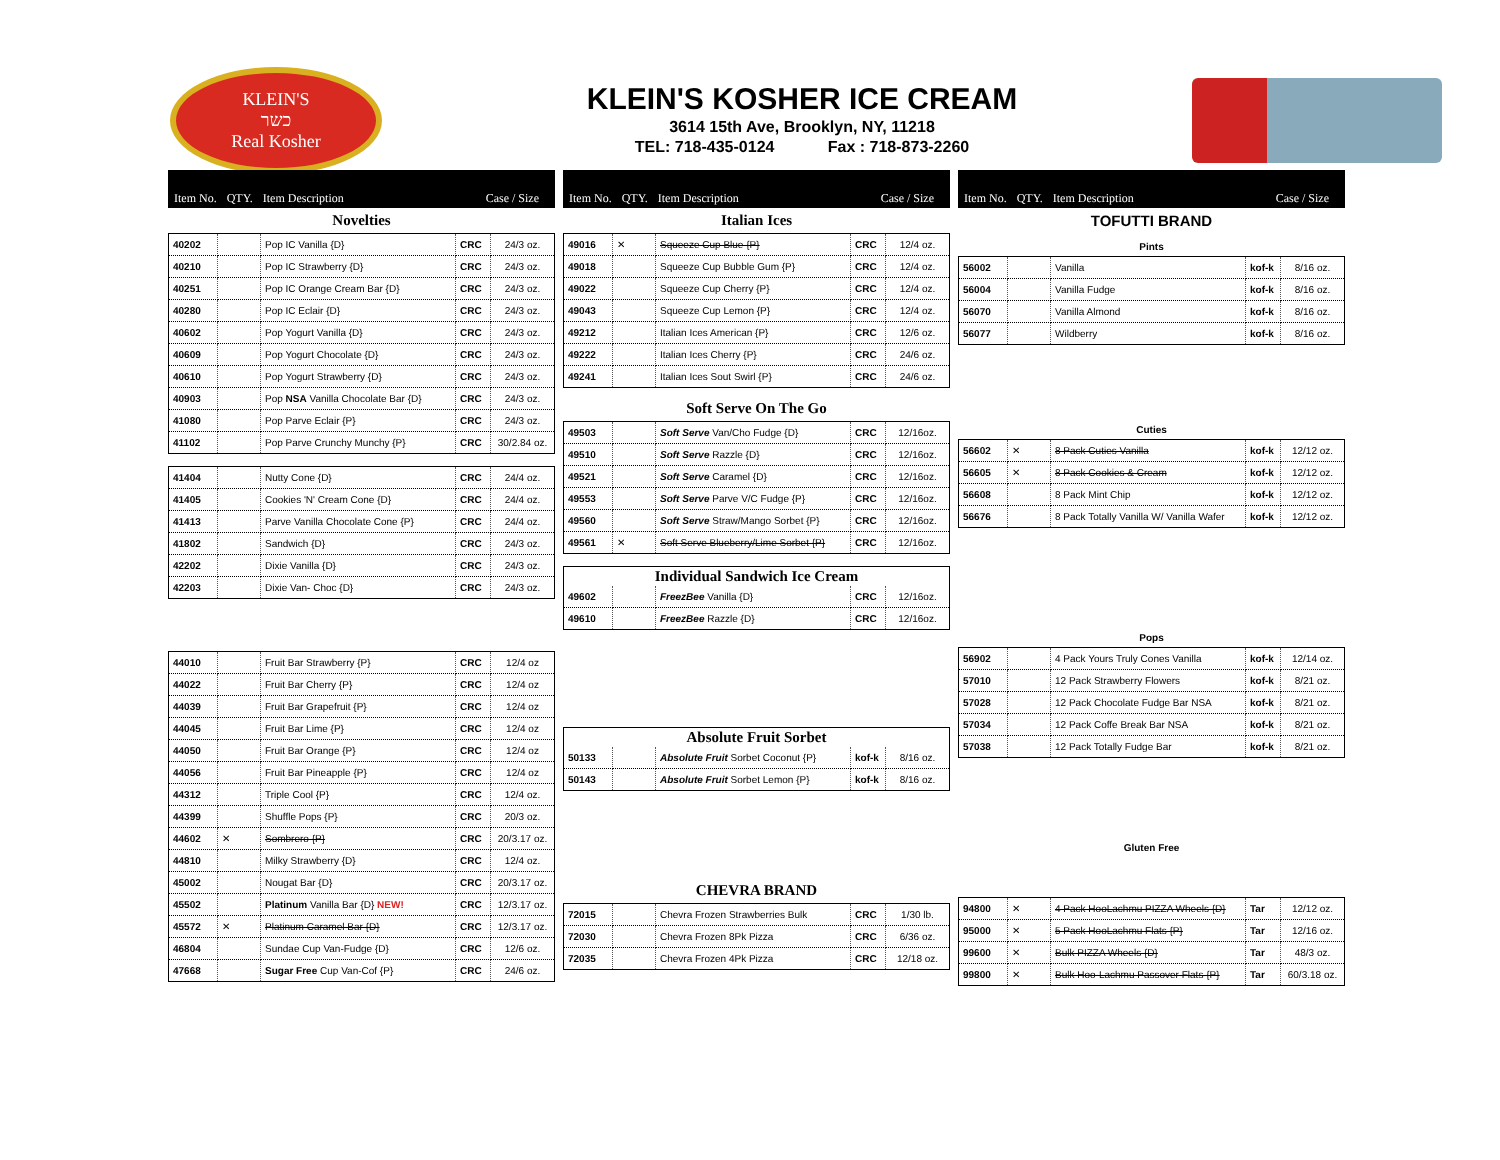KLEIN'S
כשר
Real Kosher
KLEIN'S KOSHER ICE CREAM
3614 15th Ave, Brooklyn, NY, 11218
TEL: 718-435-0124 Fax : 718-873-2260
Item No. QTY. Item Description Case / Size
Novelties
| 40202 | | Pop IC Vanilla {D} | CRC | 24/3 oz. |
| 40210 | | Pop IC Strawberry {D} | CRC | 24/3 oz. |
| 40251 | | Pop IC Orange Cream Bar {D} | CRC | 24/3 oz. |
| 40280 | | Pop IC Eclair {D} | CRC | 24/3 oz. |
| 40602 | | Pop Yogurt Vanilla {D} | CRC | 24/3 oz. |
| 40609 | | Pop Yogurt Chocolate {D} | CRC | 24/3 oz. |
| 40610 | | Pop Yogurt Strawberry {D} | CRC | 24/3 oz. |
| 40903 | | Pop NSA Vanilla Chocolate Bar {D} | CRC | 24/3 oz. |
| 41080 | | Pop Parve Eclair {P} | CRC | 24/3 oz. |
| 41102 | | Pop Parve Crunchy Munchy {P} | CRC | 30/2.84 oz. |
| 41404 | | Nutty Cone {D} | CRC | 24/4 oz. |
| 41405 | | Cookies 'N' Cream Cone {D} | CRC | 24/4 oz. |
| 41413 | | Parve Vanilla Chocolate Cone {P} | CRC | 24/4 oz. |
| 41802 | | Sandwich {D} | CRC | 24/3 oz. |
| 42202 | | Dixie Vanilla {D} | CRC | 24/3 oz. |
| 42203 | | Dixie Van- Choc {D} | CRC | 24/3 oz. |
| 44010 | | Fruit Bar Strawberry {P} | CRC | 12/4 oz |
| 44022 | | Fruit Bar Cherry {P} | CRC | 12/4 oz |
| 44039 | | Fruit Bar Grapefruit {P} | CRC | 12/4 oz |
| 44045 | | Fruit Bar Lime {P} | CRC | 12/4 oz |
| 44050 | | Fruit Bar Orange {P} | CRC | 12/4 oz |
| 44056 | | Fruit Bar Pineapple {P} | CRC | 12/4 oz |
| 44312 | | Triple Cool {P} | CRC | 12/4 oz. |
| 44399 | | Shuffle Pops {P} | CRC | 20/3 oz. |
| 44602 | ✕ | Sombrero {P} | CRC | 20/3.17 oz. |
| 44810 | | Milky Strawberry {D} | CRC | 12/4 oz. |
| 45002 | | Nougat Bar {D} | CRC | 20/3.17 oz. |
| 45502 | | Platinum Vanilla Bar {D} NEW! | CRC | 12/3.17 oz. |
| 45572 | ✕ | Platinum Caramel Bar {D} | CRC | 12/3.17 oz. |
| 46804 | | Sundae Cup Van-Fudge {D} | CRC | 12/6 oz. |
| 47668 | | Sugar Free Cup Van-Cof {P} | CRC | 24/6 oz. |
Item No. QTY. Item Description Case / Size
Italian Ices
| 49016 | ✕ | Squeeze Cup Blue {P} | CRC | 12/4 oz. |
| 49018 | | Squeeze Cup Bubble Gum {P} | CRC | 12/4 oz. |
| 49022 | | Squeeze Cup Cherry {P} | CRC | 12/4 oz. |
| 49043 | | Squeeze Cup Lemon {P} | CRC | 12/4 oz. |
| 49212 | | Italian Ices American {P} | CRC | 12/6 oz. |
| 49222 | | Italian Ices Cherry {P} | CRC | 24/6 oz. |
| 49241 | | Italian Ices Sout Swirl {P} | CRC | 24/6 oz. |
Soft Serve On The Go
| 49503 | | Soft Serve Van/Cho Fudge {D} | CRC | 12/16oz. |
| 49510 | | Soft Serve Razzle {D} | CRC | 12/16oz. |
| 49521 | | Soft Serve Caramel {D} | CRC | 12/16oz. |
| 49553 | | Soft Serve Parve V/C Fudge {P} | CRC | 12/16oz. |
| 49560 | | Soft Serve Straw/Mango Sorbet {P} | CRC | 12/16oz. |
| 49561 | ✕ | Soft Serve Blueberry/Lime Sorbet {P} | CRC | 12/16oz. |
| Individual Sandwich Ice Cream | | | | |
| --- | --- | --- | --- | --- |
| 49602 | | FreezBee Vanilla {D} | CRC | 12/16oz. |
| 49610 | | FreezBee Razzle {D} | CRC | 12/16oz. |
| Absolute Fruit Sorbet | | | | |
| --- | --- | --- | --- | --- |
| 50133 | | Absolute Fruit Sorbet Coconut {P} | kof-k | 8/16 oz. |
| 50143 | | Absolute Fruit Sorbet Lemon {P} | kof-k | 8/16 oz. |
CHEVRA BRAND
| 72015 | | Chevra Frozen Strawberries Bulk | CRC | 1/30 lb. |
| 72030 | | Chevra Frozen 8Pk Pizza | CRC | 6/36 oz. |
| 72035 | | Chevra Frozen 4Pk Pizza | CRC | 12/18 oz. |
Item No. QTY. Item Description Case / Size
TOFUTTI BRAND
Pints
| 56002 | | Vanilla | kof-k | 8/16 oz. |
| 56004 | | Vanilla Fudge | kof-k | 8/16 oz. |
| 56070 | | Vanilla Almond | kof-k | 8/16 oz. |
| 56077 | | Wildberry | kof-k | 8/16 oz. |
Cuties
| 56602 | ✕ | 8 Pack Cuties Vanilla | kof-k | 12/12 oz. |
| 56605 | ✕ | 8 Pack Cookies & Cream | kof-k | 12/12 oz. |
| 56608 | | 8 Pack Mint Chip | kof-k | 12/12 oz. |
| 56676 | | 8 Pack Totally Vanilla W/ Vanilla Wafer | kof-k | 12/12 oz. |
Pops
| 56902 | | 4 Pack Yours Truly Cones Vanilla | kof-k | 12/14 oz. |
| 57010 | | 12 Pack Strawberry Flowers | kof-k | 8/21 oz. |
| 57028 | | 12 Pack Chocolate Fudge Bar NSA | kof-k | 8/21 oz. |
| 57034 | | 12 Pack Coffe Break Bar NSA | kof-k | 8/21 oz. |
| 57038 | | 12 Pack Totally Fudge Bar | kof-k | 8/21 oz. |
Gluten Free
| 94800 | ✕ | 4 Pack HooLachmu PIZZA Wheels {D} | Tar | 12/12 oz. |
| 95000 | ✕ | 5 Pack HooLachmu Flats {P} | Tar | 12/16 oz. |
| 99600 | ✕ | Bulk PIZZA Wheels {D} | Tar | 48/3 oz. |
| 99800 | ✕ | Bulk Hoo-Lachmu Passover Flats {P} | Tar | 60/3.18 oz. |